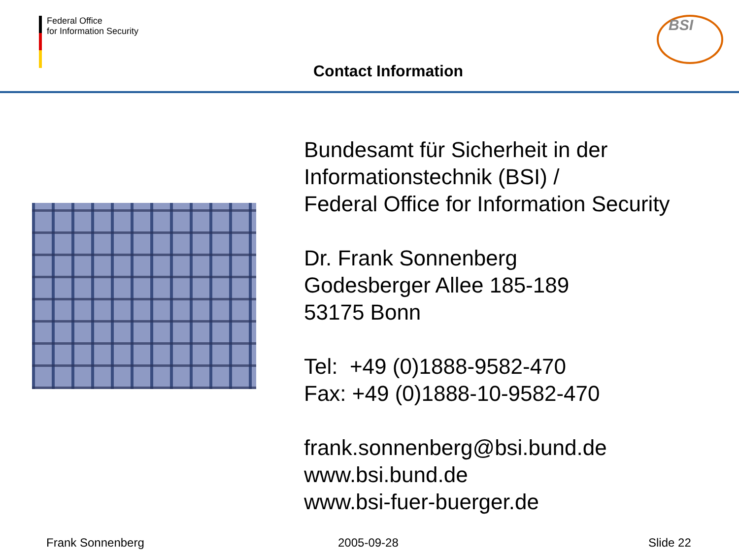Federal Office
for Information Security
BSI
Contact Information
Bundesamt für Sicherheit in der
Informationstechnik (BSI) /
Federal Office for Information Security
Dr. Frank Sonnenberg
Godesberger Allee 185-189
53175 Bonn
Tel: +49 (0)1888-9582-470
Fax: +49 (0)1888-10-9582-470
frank.sonnenberg@bsi.bund.de
www.bsi.bund.de
www.bsi-fuer-buerger.de
Frank Sonnenberg 2005-09-28 Slide 22